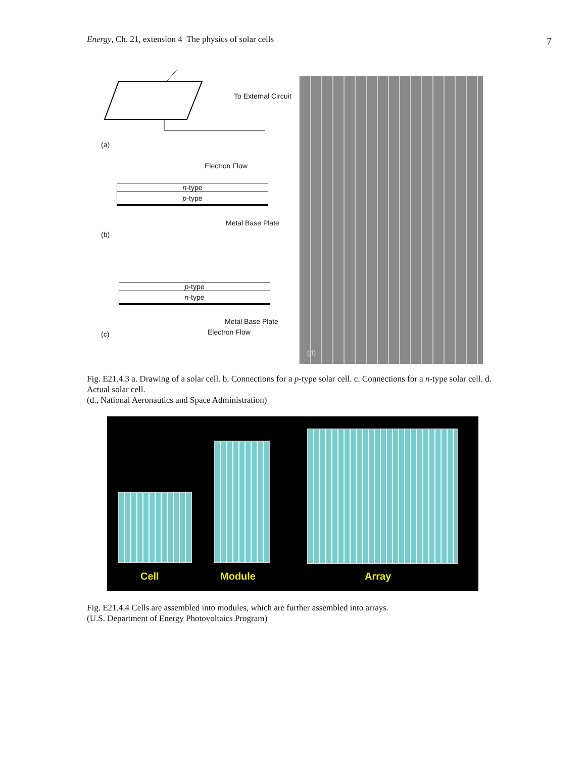Energy, Ch. 21, extension 4 The physics of solar cells 7
To External Circuit
(a)
Electron Flow
n-type
p-type
Metal Base Plate
(b)
p-type
n-type
Metal Base Plate
Electron Flow
(c)
(d)
Fig. E21.4.3 a. Drawing of a solar cell. b. Connections for a p-type solar cell. c. Connections for a n-type solar cell. d. Actual solar cell.
(d., National Aeronautics and Space Administration)
Cell Module Array
Fig. E21.4.4 Cells are assembled into modules, which are further assembled into arrays.
(U.S. Department of Energy Photovoltaics Program)